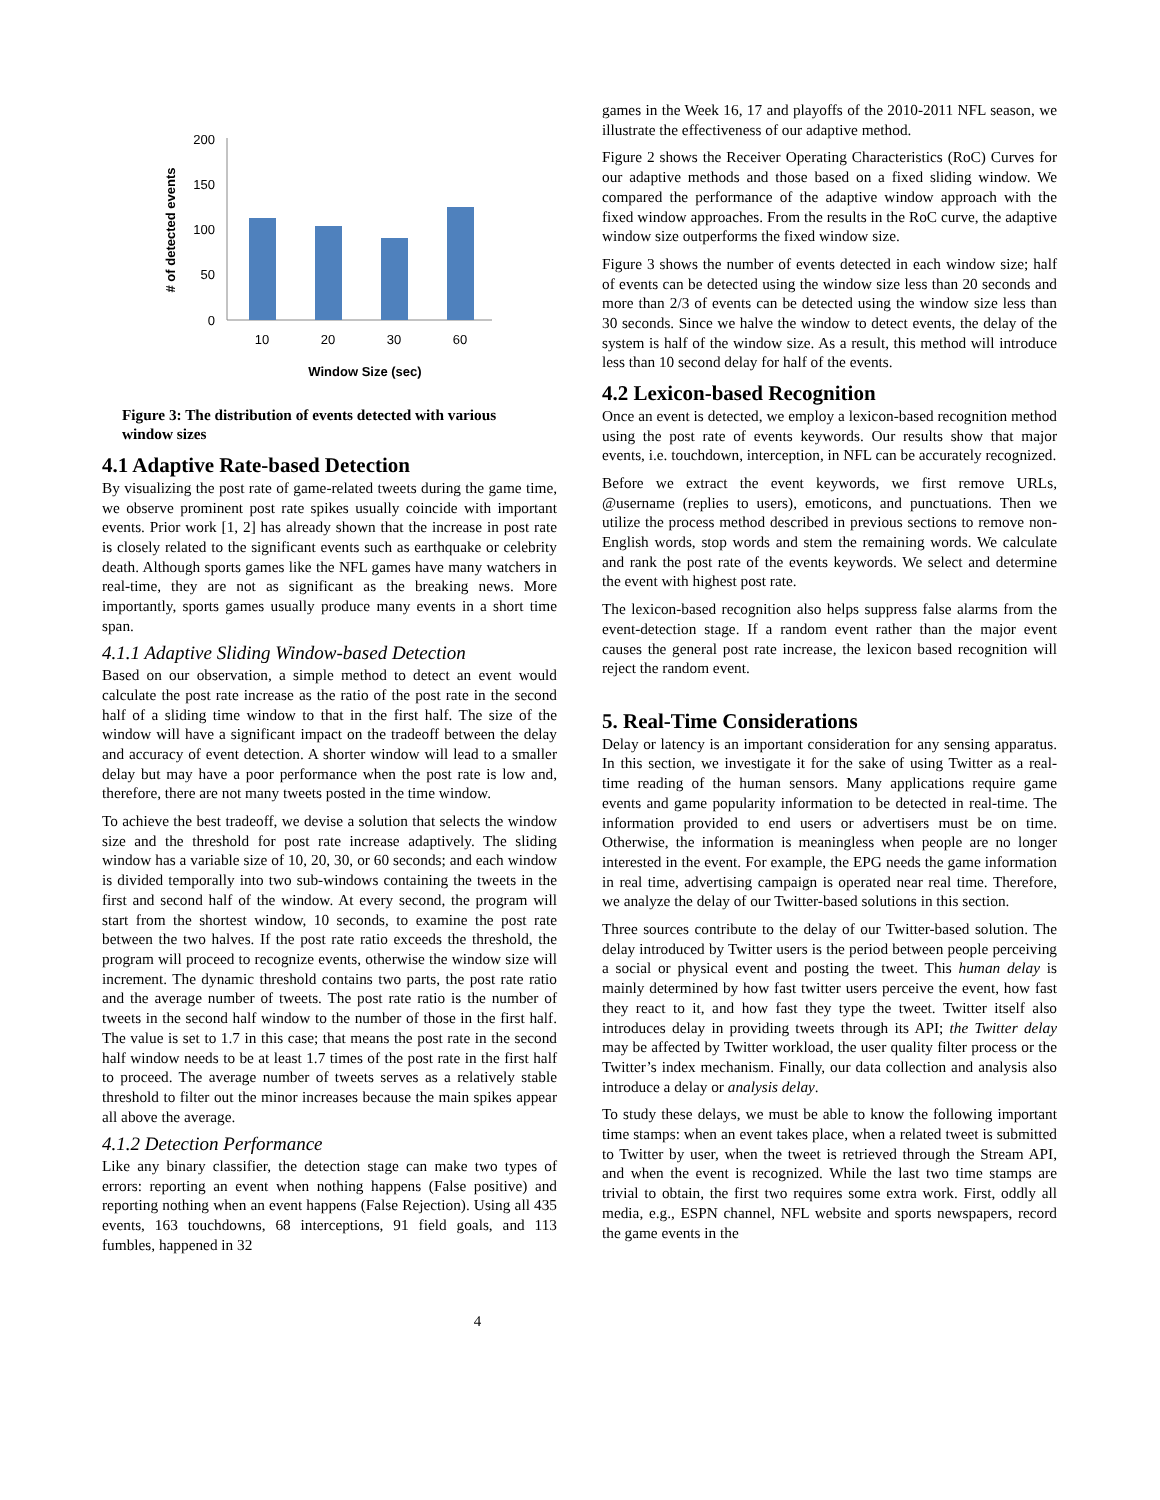200
150
100
50
0
10
20
30
60
Window Size (sec)
# of detected events
Figure 3: The distribution of events detected with various window sizes
4.1 Adaptive Rate-based Detection
By visualizing the post rate of game-related tweets during the game time, we observe prominent post rate spikes usually coincide with important events. Prior work [1, 2] has already shown that the increase in post rate is closely related to the significant events such as earthquake or celebrity death. Although sports games like the NFL games have many watchers in real-time, they are not as significant as the breaking news. More importantly, sports games usually produce many events in a short time span.
4.1.1 Adaptive Sliding Window-based Detection
Based on our observation, a simple method to detect an event would calculate the post rate increase as the ratio of the post rate in the second half of a sliding time window to that in the first half. The size of the window will have a significant impact on the tradeoff between the delay and accuracy of event detection. A shorter window will lead to a smaller delay but may have a poor performance when the post rate is low and, therefore, there are not many tweets posted in the time window.
To achieve the best tradeoff, we devise a solution that selects the window size and the threshold for post rate increase adaptively. The sliding window has a variable size of 10, 20, 30, or 60 seconds; and each window is divided temporally into two sub-windows containing the tweets in the first and second half of the window. At every second, the program will start from the shortest window, 10 seconds, to examine the post rate between the two halves. If the post rate ratio exceeds the threshold, the program will proceed to recognize events, otherwise the window size will increment. The dynamic threshold contains two parts, the post rate ratio and the average number of tweets. The post rate ratio is the number of tweets in the second half window to the number of those in the first half. The value is set to 1.7 in this case; that means the post rate in the second half window needs to be at least 1.7 times of the post rate in the first half to proceed. The average number of tweets serves as a relatively stable threshold to filter out the minor increases because the main spikes appear all above the average.
4.1.2 Detection Performance
Like any binary classifier, the detection stage can make two types of errors: reporting an event when nothing happens (False positive) and reporting nothing when an event happens (False Rejection). Using all 435 events, 163 touchdowns, 68 interceptions, 91 field goals, and 113 fumbles, happened in 32
games in the Week 16, 17 and playoffs of the 2010-2011 NFL season, we illustrate the effectiveness of our adaptive method.
Figure 2 shows the Receiver Operating Characteristics (RoC) Curves for our adaptive methods and those based on a fixed sliding window. We compared the performance of the adaptive window approach with the fixed window approaches. From the results in the RoC curve, the adaptive window size outperforms the fixed window size.
Figure 3 shows the number of events detected in each window size; half of events can be detected using the window size less than 20 seconds and more than 2/3 of events can be detected using the window size less than 30 seconds. Since we halve the window to detect events, the delay of the system is half of the window size. As a result, this method will introduce less than 10 second delay for half of the events.
4.2 Lexicon-based Recognition
Once an event is detected, we employ a lexicon-based recognition method using the post rate of events keywords. Our results show that major events, i.e. touchdown, interception, in NFL can be accurately recognized.
Before we extract the event keywords, we first remove URLs, @username (replies to users), emoticons, and punctuations. Then we utilize the process method described in previous sections to remove non-English words, stop words and stem the remaining words. We calculate and rank the post rate of the events keywords. We select and determine the event with highest post rate.
The lexicon-based recognition also helps suppress false alarms from the event-detection stage. If a random event rather than the major event causes the general post rate increase, the lexicon based recognition will reject the random event.
5. Real-Time Considerations
Delay or latency is an important consideration for any sensing apparatus. In this section, we investigate it for the sake of using Twitter as a real-time reading of the human sensors. Many applications require game events and game popularity information to be detected in real-time. The information provided to end users or advertisers must be on time. Otherwise, the information is meaningless when people are no longer interested in the event. For example, the EPG needs the game information in real time, advertising campaign is operated near real time. Therefore, we analyze the delay of our Twitter-based solutions in this section.
Three sources contribute to the delay of our Twitter-based solution. The delay introduced by Twitter users is the period between people perceiving a social or physical event and posting the tweet. This human delay is mainly determined by how fast twitter users perceive the event, how fast they react to it, and how fast they type the tweet. Twitter itself also introduces delay in providing tweets through its API; the Twitter delay may be affected by Twitter workload, the user quality filter process or the Twitter’s index mechanism. Finally, our data collection and analysis also introduce a delay or analysis delay.
To study these delays, we must be able to know the following important time stamps: when an event takes place, when a related tweet is submitted to Twitter by user, when the tweet is retrieved through the Stream API, and when the event is recognized. While the last two time stamps are trivial to obtain, the first two requires some extra work. First, oddly all media, e.g., ESPN channel, NFL website and sports newspapers, record the game events in the
4